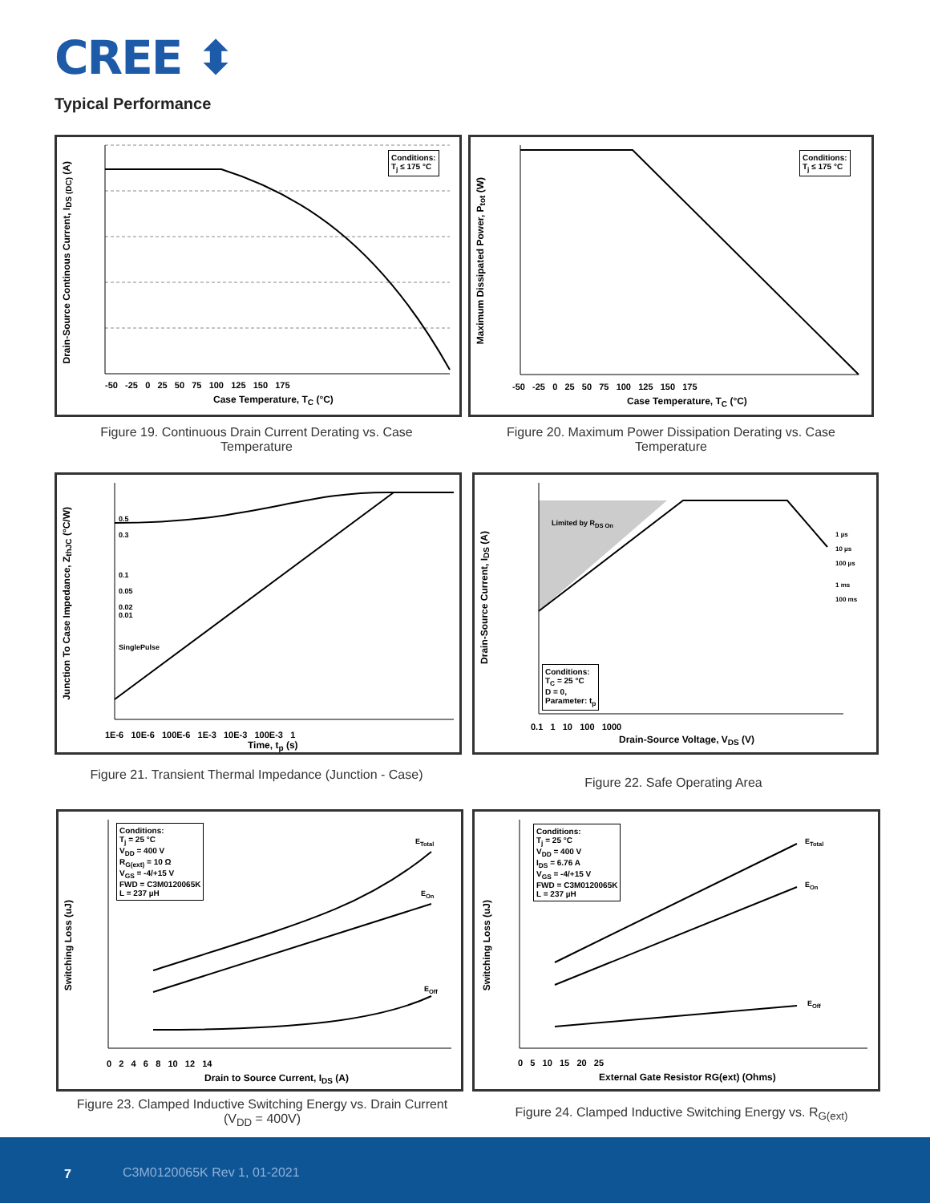CREE ⬍
Typical Performance
Conditions:
T<sub>j</sub> ≤ 175 °C
-50 -25 0 25 50 75 100 125 150 175
Case Temperature, T<sub>C</sub> (°C)
Drain-Source Continous Current, I<sub>DS (DC)</sub> (A)
Figure 19. Continuous Drain Current Derating vs. Case Temperature
Conditions:
T<sub>j</sub> ≤ 175 °C
-50 -25 0 25 50 75 100 125 150 175
Case Temperature, T<sub>C</sub> (°C)
Maximum Dissipated Power, P<sub>tot</sub> (W)
Figure 20. Maximum Power Dissipation Derating vs. Case Temperature
0.5
0.3
0.1
0.05
0.02
0.01
SinglePulse
1E-6 10E-6 100E-6 1E-3 10E-3 100E-3 1
Time, t<sub>p</sub> (s)
Junction To Case Impedance, Z<sub>thJC</sub> (°C/W)
Figure 21. Transient Thermal Impedance (Junction - Case)
Limited by R<sub>DS On</sub>
Conditions:
T<sub>C</sub> = 25 °C
D = 0,
Parameter: t<sub>p</sub>
1 µs
10 µs
100 µs
1 ms
100 ms
0.1 1 10 100 1000
Drain-Source Voltage, V<sub>DS</sub> (V)
Drain-Source Current, I<sub>DS</sub> (A)
Figure 22. Safe Operating Area
Conditions:
T<sub>j</sub> = 25 °C
V<sub>DD</sub> = 400 V
R<sub>G(ext)</sub> = 10 Ω
V<sub>GS</sub> = -4/+15 V
FWD = C3M0120065K
L = 237 µH
E<sub>Total</sub>
E<sub>On</sub>
E<sub>Off</sub>
0 2 4 6 8 10 12 14
Drain to Source Current, I<sub>DS</sub> (A)
Switching Loss (uJ)
Figure 23. Clamped Inductive Switching Energy vs. Drain Current (V<sub>DD</sub> = 400V)
Conditions:
T<sub>j</sub> = 25 °C
V<sub>DD</sub> = 400 V
I<sub>DS</sub> = 6.76 A
V<sub>GS</sub> = -4/+15 V
FWD = C3M0120065K
L = 237 µH
E<sub>Total</sub>
E<sub>On</sub>
E<sub>Off</sub>
0 5 10 15 20 25
External Gate Resistor RG(ext) (Ohms)
Switching Loss (uJ)
Figure 24. Clamped Inductive Switching Energy vs. R<sub>G(ext)</sub>
7 C3M0120065K Rev 1, 01-2021